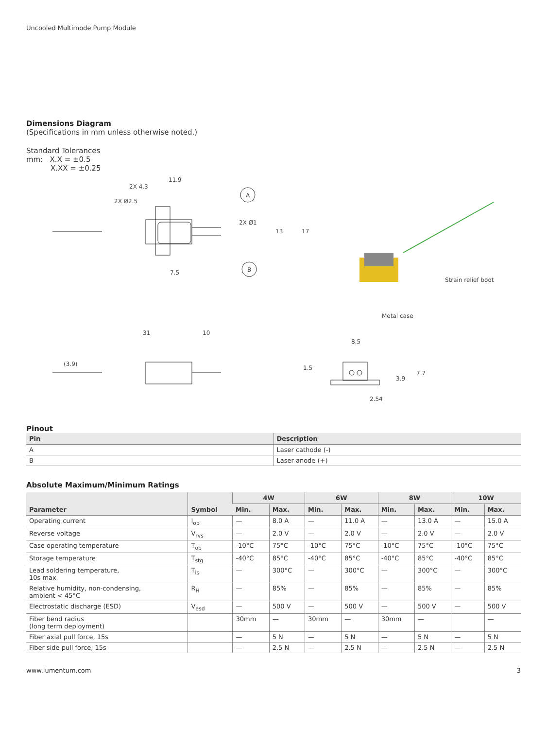Uncooled Multimode Pump Module
Dimensions Diagram
(Specifications in mm unless otherwise noted.)
Standard Tolerances
mm: X.X = ±0.5
X.XX = ±0.25
11.9
2X 4.3
2X Ø2.5
A
B
2X Ø1
13
17
7.5
Strain relief boot
Metal case
31
10
(3.9)
8.5
1.5
7.7
3.9
2.54
Pinout
| Pin | Description |
| --- | --- |
| A | Laser cathode (-) |
| B | Laser anode (+) |
Absolute Maximum/Minimum Ratings
| Parameter | Symbol | 4W | | 6W | | 8W | | 10W | |
| --- | --- | --- | --- | --- | --- | --- | --- | --- | --- |
| | | Min. | Max. | Min. | Max. | Min. | Max. | Min. | Max. |
| Operating current | I<sub>op</sub> | — | 8.0 A | — | 11.0 A | — | 13.0 A | — | 15.0 A |
| Reverse voltage | V<sub>rvs</sub> | — | 2.0 V | — | 2.0 V | — | 2.0 V | — | 2.0 V |
| Case operating temperature | T<sub>op</sub> | -10°C | 75°C | -10°C | 75°C | -10°C | 75°C | -10°C | 75°C |
| Storage temperature | T<sub>stg</sub> | -40°C | 85°C | -40°C | 85°C | -40°C | 85°C | -40°C | 85°C |
| Lead soldering temperature, 10s max | T<sub>ls</sub> | — | 300°C | — | 300°C | — | 300°C | — | 300°C |
| Relative humidity, non-condensing, ambient < 45°C | R<sub>H</sub> | — | 85% | — | 85% | — | 85% | — | 85% |
| Electrostatic discharge (ESD) | V<sub>esd</sub> | — | 500 V | — | 500 V | — | 500 V | — | 500 V |
| Fiber bend radius (long term deployment) | | 30mm | — | 30mm | — | 30mm | — | | — |
| Fiber axial pull force, 15s | | — | 5 N | — | 5 N | — | 5 N | — | 5 N |
| Fiber side pull force, 15s | | — | 2.5 N | — | 2.5 N | — | 2.5 N | — | 2.5 N |
www.lumentum.com 3